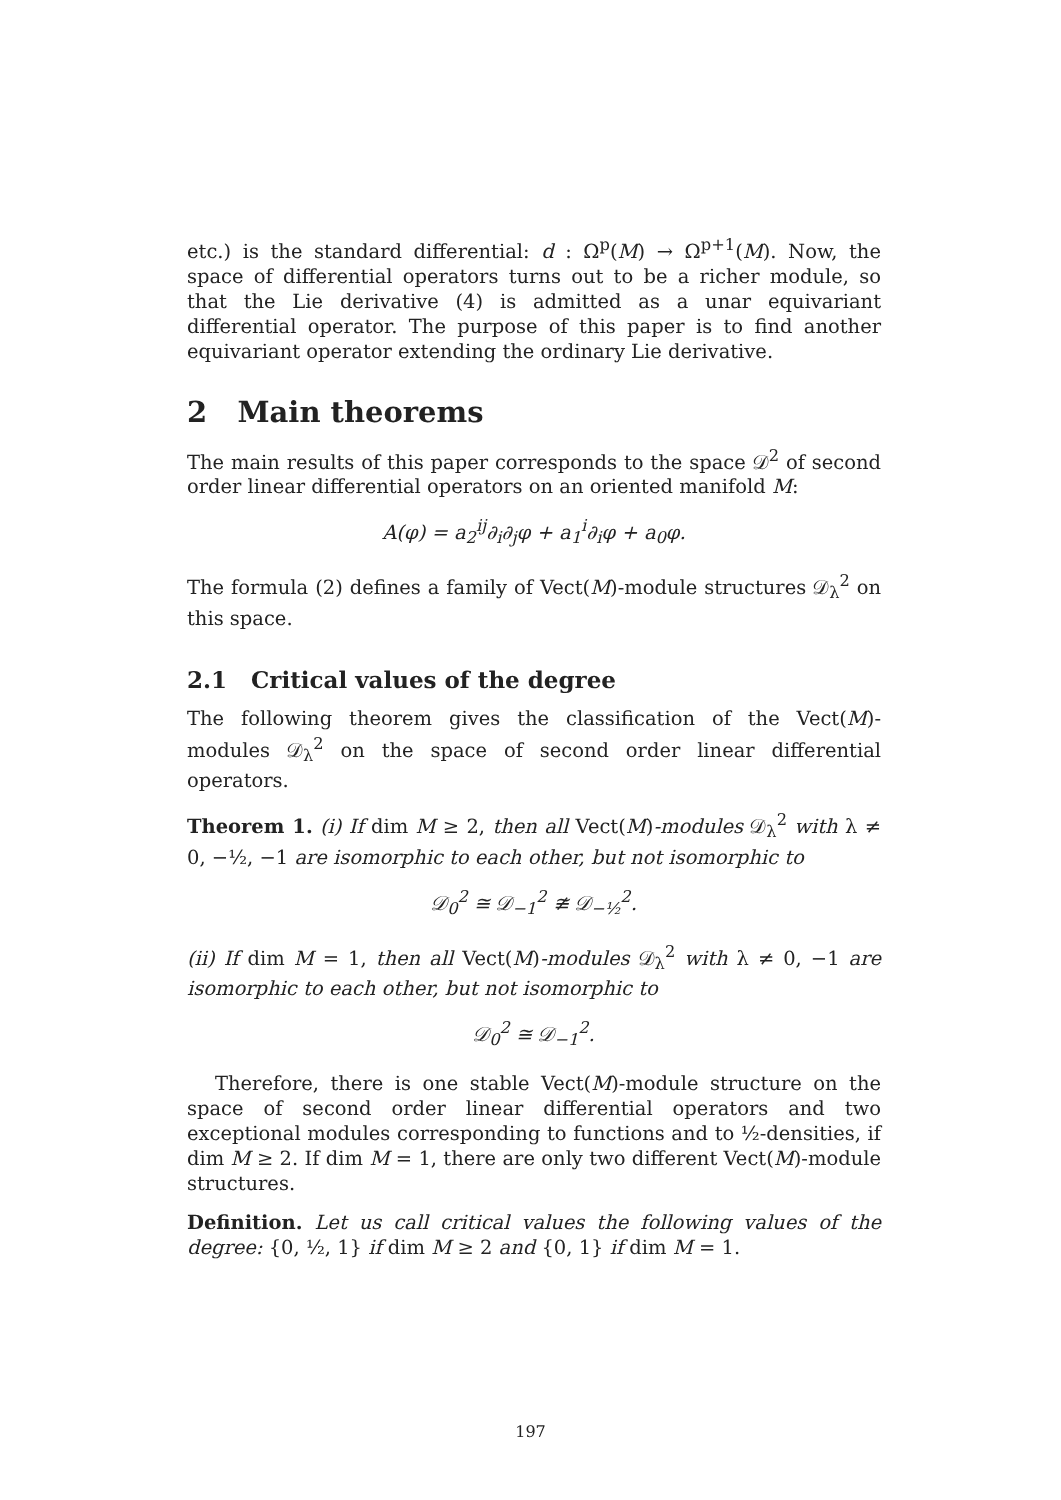etc.) is the standard differential: d : Ω<sup>p</sup>(M) → Ω<sup>p+1</sup>(M). Now, the space of differential operators turns out to be a richer module, so that the Lie derivative (4) is admitted as a unar equivariant differential operator. The purpose of this paper is to find another equivariant operator extending the ordinary Lie derivative.
2 Main theorems
The main results of this paper corresponds to the space 𝒟<sup>2</sup> of second order linear differential operators on an oriented manifold M:
A(φ) = a<sub>2</sub><sup>ij</sup>∂<sub>i</sub>∂<sub>j</sub>φ + a<sub>1</sub><sup>i</sup>∂<sub>i</sub>φ + a<sub>0</sub>φ.
The formula (2) defines a family of Vect(M)-module structures 𝒟<sub>λ</sub><sup>2</sup> on this space.
2.1 Critical values of the degree
The following theorem gives the classification of the Vect(M)- modules 𝒟<sub>λ</sub><sup>2</sup> on the space of second order linear differential operators.
Theorem 1. (i) If dim M ≥ 2, then all Vect(M)-modules 𝒟<sub>λ</sub><sup>2</sup> with λ ≠ 0, −½, −1 are isomorphic to each other, but not isomorphic to
𝒟<sub>0</sub><sup>2</sup> ≅ 𝒟<sub>−1</sub><sup>2</sup> ≇ 𝒟<sub>−½</sub><sup>2</sup>.
(ii) If dim M = 1, then all Vect(M)-modules 𝒟<sub>λ</sub><sup>2</sup> with λ ≠ 0, −1 are isomorphic to each other, but not isomorphic to
𝒟<sub>0</sub><sup>2</sup> ≅ 𝒟<sub>−1</sub><sup>2</sup>.
Therefore, there is one stable Vect(M)-module structure on the space of second order linear differential operators and two exceptional modules corresponding to functions and to ½-densities, if dim M ≥ 2. If dim M = 1, there are only two different Vect(M)-module structures.
Definition. Let us call critical values the following values of the degree: {0, ½, 1} if dim M ≥ 2 and {0, 1} if dim M = 1.
197